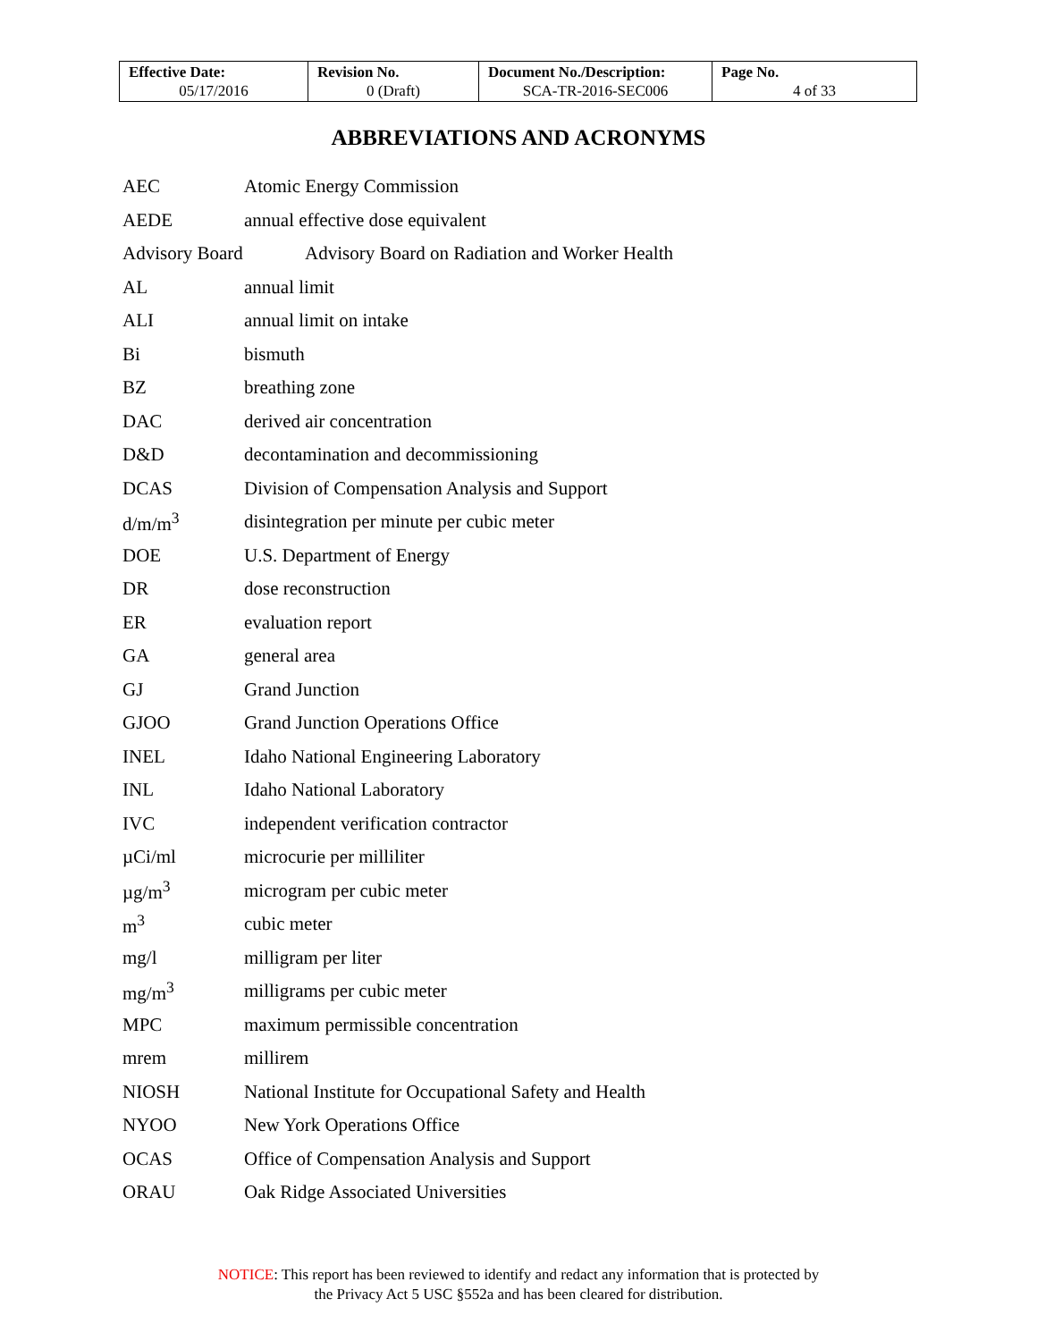| Effective Date: 05/17/2016 | Revision No. 0 (Draft) | Document No./Description: SCA-TR-2016-SEC006 | Page No. 4 of 33 |
ABBREVIATIONS AND ACRONYMS
AEC Atomic Energy Commission
AEDE annual effective dose equivalent
Advisory Board Advisory Board on Radiation and Worker Health
AL annual limit
ALI annual limit on intake
Bi bismuth
BZ breathing zone
DAC derived air concentration
D&D decontamination and decommissioning
DCAS Division of Compensation Analysis and Support
d/m/m<sup>3</sup> disintegration per minute per cubic meter
DOE U.S. Department of Energy
DR dose reconstruction
ER evaluation report
GA general area
GJ Grand Junction
GJOO Grand Junction Operations Office
INEL Idaho National Engineering Laboratory
INL Idaho National Laboratory
IVC independent verification contractor
µCi/ml microcurie per milliliter
µg/m<sup>3</sup> microgram per cubic meter
m<sup>3</sup> cubic meter
mg/l milligram per liter
mg/m<sup>3</sup> milligrams per cubic meter
MPC maximum permissible concentration
mrem millirem
NIOSH National Institute for Occupational Safety and Health
NYOO New York Operations Office
OCAS Office of Compensation Analysis and Support
ORAU Oak Ridge Associated Universities
NOTICE: This report has been reviewed to identify and redact any information that is protected by
the Privacy Act 5 USC §552a and has been cleared for distribution.